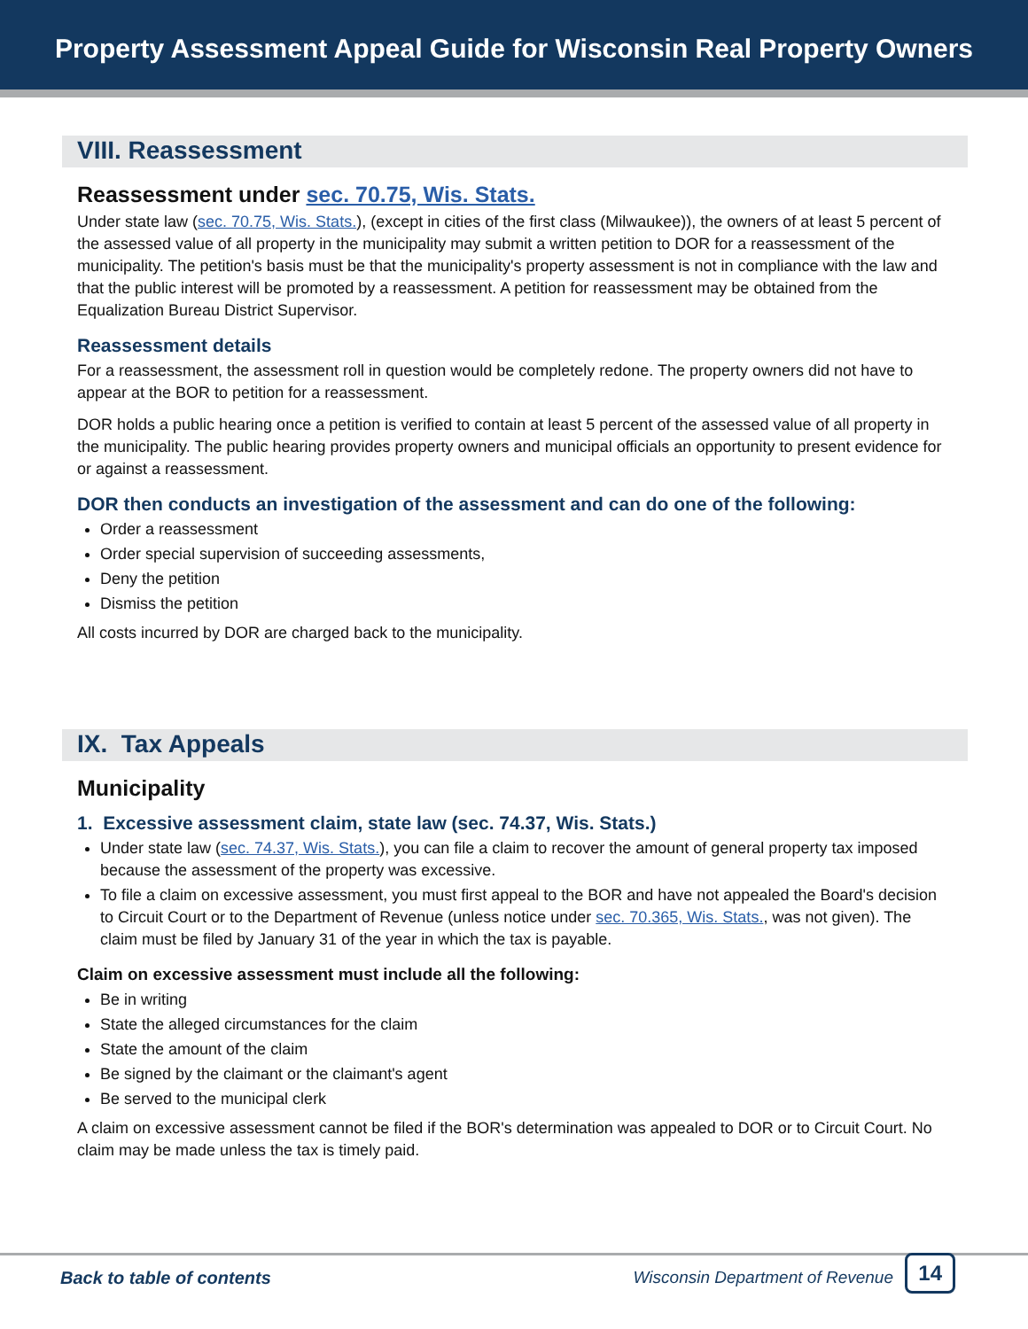Property Assessment Appeal Guide for Wisconsin Real Property Owners
VIII. Reassessment
Reassessment under sec. 70.75, Wis. Stats.
Under state law (sec. 70.75, Wis. Stats.), (except in cities of the first class (Milwaukee)), the owners of at least 5 percent of the assessed value of all property in the municipality may submit a written petition to DOR for a reassessment of the municipality. The petition's basis must be that the municipality's property assessment is not in compliance with the law and that the public interest will be promoted by a reassessment. A petition for reassessment may be obtained from the Equalization Bureau District Supervisor.
Reassessment details
For a reassessment, the assessment roll in question would be completely redone. The property owners did not have to appear at the BOR to petition for a reassessment.
DOR holds a public hearing once a petition is verified to contain at least 5 percent of the assessed value of all property in the municipality. The public hearing provides property owners and municipal officials an opportunity to present evidence for or against a reassessment.
DOR then conducts an investigation of the assessment and can do one of the following:
Order a reassessment
Order special supervision of succeeding assessments,
Deny the petition
Dismiss the petition
All costs incurred by DOR are charged back to the municipality.
IX. Tax Appeals
Municipality
1. Excessive assessment claim, state law (sec. 74.37, Wis. Stats.)
Under state law (sec. 74.37, Wis. Stats.), you can file a claim to recover the amount of general property tax imposed because the assessment of the property was excessive.
To file a claim on excessive assessment, you must first appeal to the BOR and have not appealed the Board's decision to Circuit Court or to the Department of Revenue (unless notice under sec. 70.365, Wis. Stats., was not given). The claim must be filed by January 31 of the year in which the tax is payable.
Claim on excessive assessment must include all the following:
Be in writing
State the alleged circumstances for the claim
State the amount of the claim
Be signed by the claimant or the claimant's agent
Be served to the municipal clerk
A claim on excessive assessment cannot be filed if the BOR's determination was appealed to DOR or to Circuit Court. No claim may be made unless the tax is timely paid.
Back to table of contents
Wisconsin Department of Revenue
14